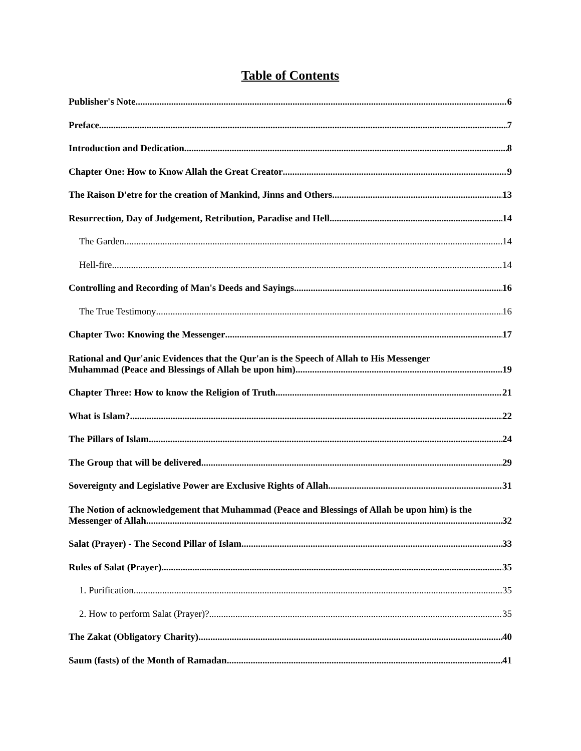Table of Contents
Publisher's Note 6
Preface 7
Introduction and Dedication 8
Chapter One: How to Know Allah the Great Creator 9
The Raison D'etre for the creation of Mankind, Jinns and Others 13
Resurrection, Day of Judgement, Retribution, Paradise and Hell 14
The Garden 14
Hell-fire 14
Controlling and Recording of Man's Deeds and Sayings 16
The True Testimony 16
Chapter Two: Knowing the Messenger 17
Rational and Qur'anic Evidences that the Qur'an is the Speech of Allah to His Messenger
Muhammad (Peace and Blessings of Allah be upon him) 19
Chapter Three: How to know the Religion of Truth 21
What is Islam? 22
The Pillars of Islam 24
The Group that will be delivered 29
Sovereignty and Legislative Power are Exclusive Rights of Allah 31
The Notion of acknowledgement that Muhammad (Peace and Blessings of Allah be upon him) is the
Messenger of Allah 32
Salat (Prayer) - The Second Pillar of Islam 33
Rules of Salat (Prayer) 35
1. Purification 35
2. How to perform Salat (Prayer)? 35
The Zakat (Obligatory Charity) 40
Saum (fasts) of the Month of Ramadan 41